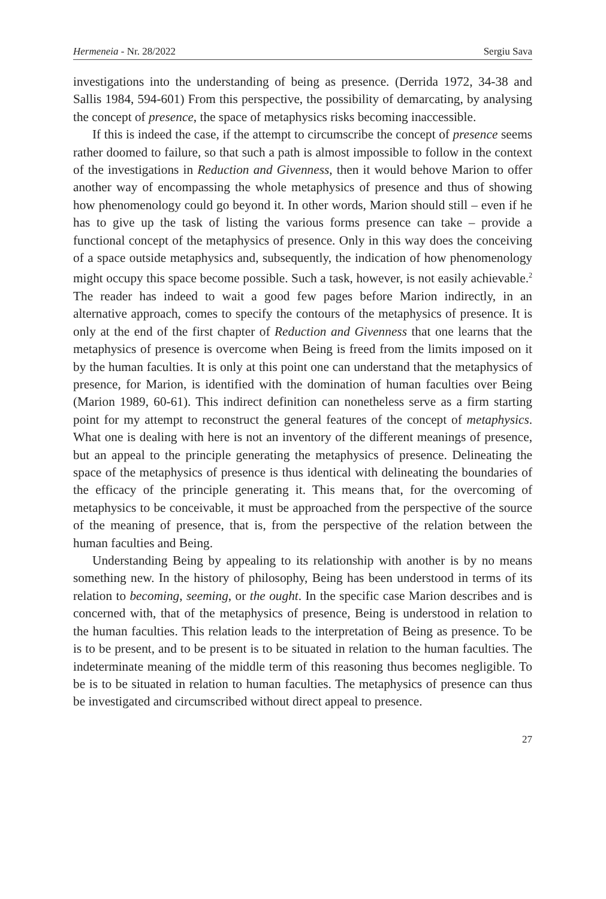Hermeneia - Nr. 28/2022 Sergiu Sava
investigations into the understanding of being as presence. (Derrida 1972, 34-38 and Sallis 1984, 594-601) From this perspective, the possibility of demarcating, by analysing the concept of presence, the space of metaphysics risks becoming inaccessible.
If this is indeed the case, if the attempt to circumscribe the concept of presence seems rather doomed to failure, so that such a path is almost impossible to follow in the context of the investigations in Reduction and Givenness, then it would behove Marion to offer another way of encompassing the whole metaphysics of presence and thus of showing how phenomenology could go beyond it. In other words, Marion should still – even if he has to give up the task of listing the various forms presence can take – provide a functional concept of the metaphysics of presence. Only in this way does the conceiving of a space outside metaphysics and, subsequently, the indication of how phenomenology might occupy this space become possible. Such a task, however, is not easily achievable.<sup>2</sup> The reader has indeed to wait a good few pages before Marion indirectly, in an alternative approach, comes to specify the contours of the metaphysics of presence. It is only at the end of the first chapter of Reduction and Givenness that one learns that the metaphysics of presence is overcome when Being is freed from the limits imposed on it by the human faculties. It is only at this point one can understand that the metaphysics of presence, for Marion, is identified with the domination of human faculties over Being (Marion 1989, 60-61). This indirect definition can nonetheless serve as a firm starting point for my attempt to reconstruct the general features of the concept of metaphysics. What one is dealing with here is not an inventory of the different meanings of presence, but an appeal to the principle generating the metaphysics of presence. Delineating the space of the metaphysics of presence is thus identical with delineating the boundaries of the efficacy of the principle generating it. This means that, for the overcoming of metaphysics to be conceivable, it must be approached from the perspective of the source of the meaning of presence, that is, from the perspective of the relation between the human faculties and Being.
Understanding Being by appealing to its relationship with another is by no means something new. In the history of philosophy, Being has been understood in terms of its relation to becoming, seeming, or the ought. In the specific case Marion describes and is concerned with, that of the metaphysics of presence, Being is understood in relation to the human faculties. This relation leads to the interpretation of Being as presence. To be is to be present, and to be present is to be situated in relation to the human faculties. The indeterminate meaning of the middle term of this reasoning thus becomes negligible. To be is to be situated in relation to human faculties. The metaphysics of presence can thus be investigated and circumscribed without direct appeal to presence.
27